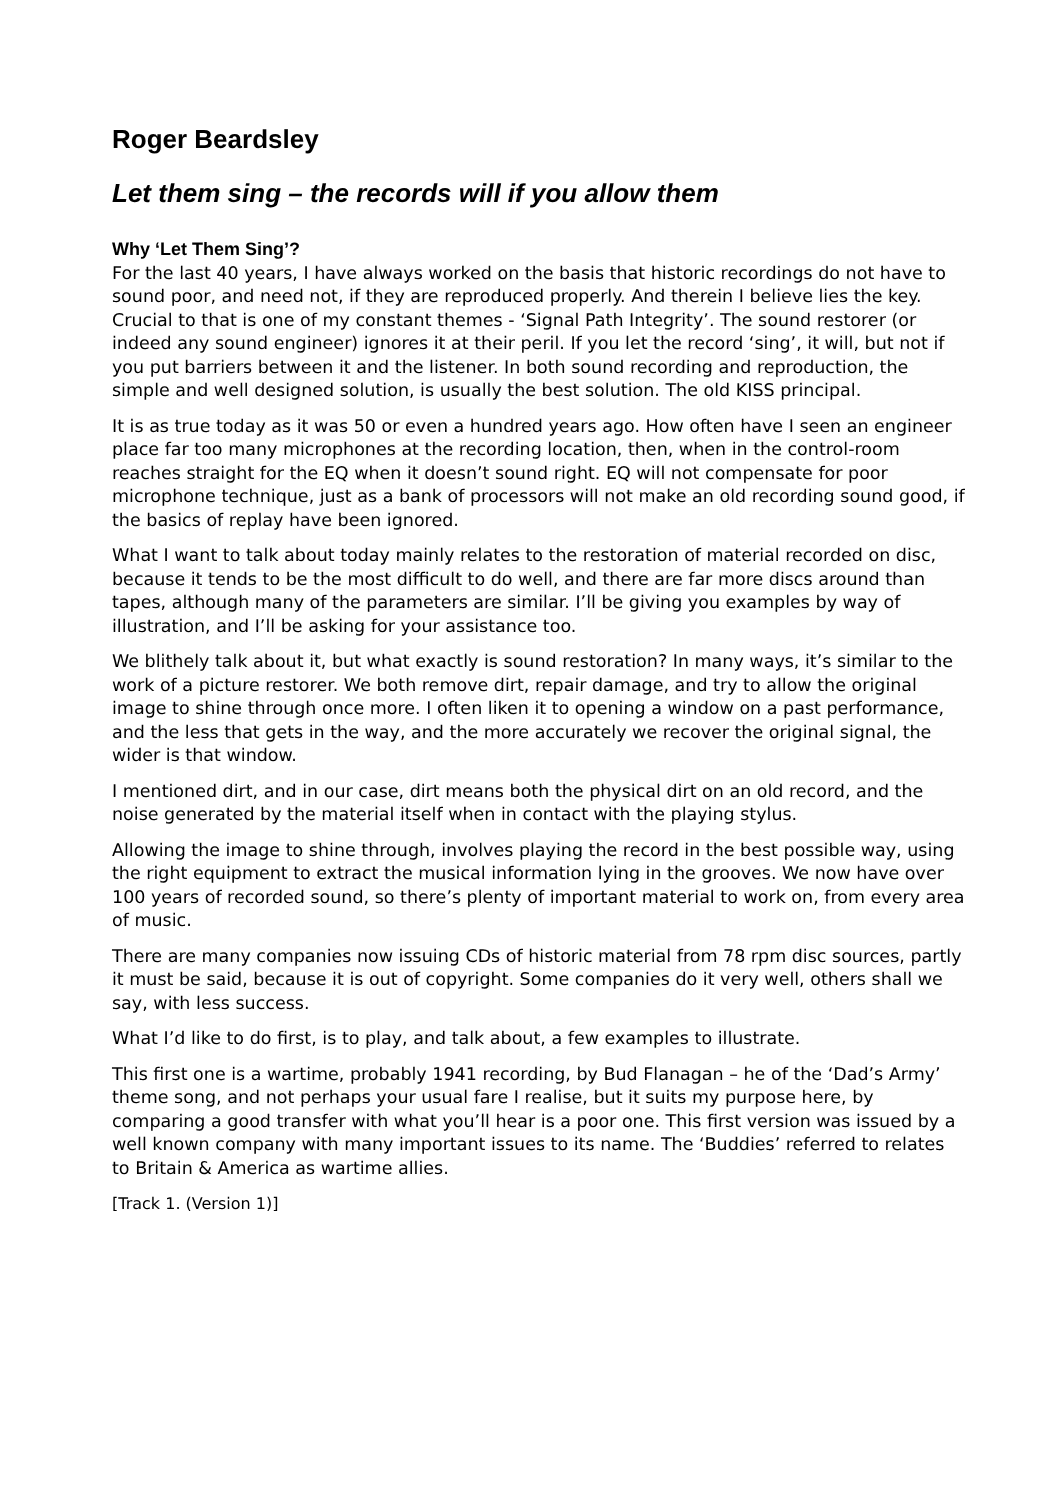Roger Beardsley
Let them sing – the records will if you allow them
Why ‘Let Them Sing’?
For the last 40 years, I have always worked on the basis that historic recordings do not have to sound poor, and need not, if they are reproduced properly. And therein I believe lies the key. Crucial to that is one of my constant themes - ‘Signal Path Integrity’. The sound restorer (or indeed any sound engineer) ignores it at their peril. If you let the record ‘sing’, it will, but not if you put barriers between it and the listener. In both sound recording and reproduction, the simple and well designed solution, is usually the best solution. The old KISS principal.
It is as true today as it was 50 or even a hundred years ago. How often have I seen an engineer place far too many microphones at the recording location, then, when in the control-room reaches straight for the EQ when it doesn’t sound right. EQ will not compensate for poor microphone technique, just as a bank of processors will not make an old recording sound good, if the basics of replay have been ignored.
What I want to talk about today mainly relates to the restoration of material recorded on disc, because it tends to be the most difficult to do well, and there are far more discs around than tapes, although many of the parameters are similar. I’ll be giving you examples by way of illustration, and I’ll be asking for your assistance too.
We blithely talk about it, but what exactly is sound restoration? In many ways, it’s similar to the work of a picture restorer. We both remove dirt, repair damage, and try to allow the original image to shine through once more. I often liken it to opening a window on a past performance, and the less that gets in the way, and the more accurately we recover the original signal, the wider is that window.
I mentioned dirt, and in our case, dirt means both the physical dirt on an old record, and the noise generated by the material itself when in contact with the playing stylus.
Allowing the image to shine through, involves playing the record in the best possible way, using the right equipment to extract the musical information lying in the grooves. We now have over 100 years of recorded sound, so there’s plenty of important material to work on, from every area of music.
There are many companies now issuing CDs of historic material from 78 rpm disc sources, partly it must be said, because it is out of copyright. Some companies do it very well, others shall we say, with less success.
What I’d like to do first, is to play, and talk about, a few examples to illustrate.
This first one is a wartime, probably 1941 recording, by Bud Flanagan – he of the ‘Dad’s Army’ theme song, and not perhaps your usual fare I realise, but it suits my purpose here, by comparing a good transfer with what you’ll hear is a poor one. This first version was issued by a well known company with many important issues to its name. The ‘Buddies’ referred to relates to Britain & America as wartime allies.
[Track 1. (Version 1)]